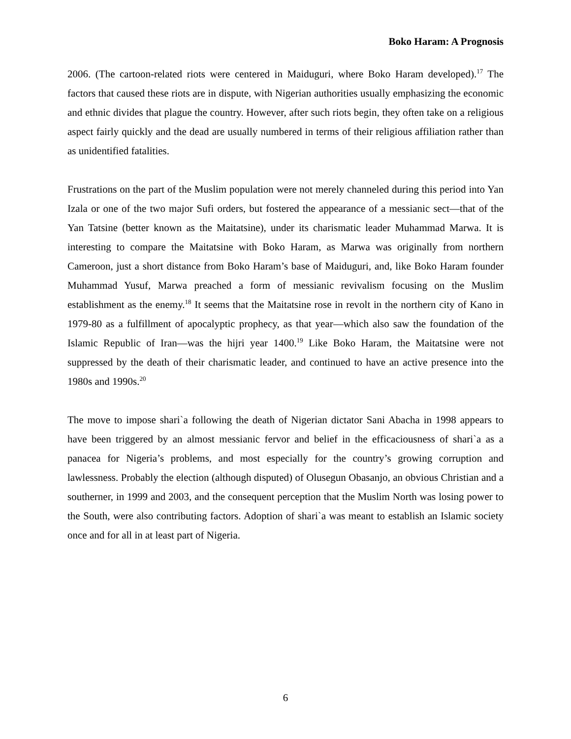Boko Haram: A Prognosis
2006. (The cartoon-related riots were centered in Maiduguri, where Boko Haram developed).<sup>17</sup> The factors that caused these riots are in dispute, with Nigerian authorities usually emphasizing the economic and ethnic divides that plague the country. However, after such riots begin, they often take on a religious aspect fairly quickly and the dead are usually numbered in terms of their religious affiliation rather than as unidentified fatalities.
Frustrations on the part of the Muslim population were not merely channeled during this period into Yan Izala or one of the two major Sufi orders, but fostered the appearance of a messianic sect—that of the Yan Tatsine (better known as the Maitatsine), under its charismatic leader Muhammad Marwa. It is interesting to compare the Maitatsine with Boko Haram, as Marwa was originally from northern Cameroon, just a short distance from Boko Haram’s base of Maiduguri, and, like Boko Haram founder Muhammad Yusuf, Marwa preached a form of messianic revivalism focusing on the Muslim establishment as the enemy.<sup>18</sup> It seems that the Maitatsine rose in revolt in the northern city of Kano in 1979-80 as a fulfillment of apocalyptic prophecy, as that year—which also saw the foundation of the Islamic Republic of Iran—was the hijri year 1400.<sup>19</sup> Like Boko Haram, the Maitatsine were not suppressed by the death of their charismatic leader, and continued to have an active presence into the 1980s and 1990s.<sup>20</sup>
The move to impose shari`a following the death of Nigerian dictator Sani Abacha in 1998 appears to have been triggered by an almost messianic fervor and belief in the efficaciousness of shari`a as a panacea for Nigeria’s problems, and most especially for the country’s growing corruption and lawlessness. Probably the election (although disputed) of Olusegun Obasanjo, an obvious Christian and a southerner, in 1999 and 2003, and the consequent perception that the Muslim North was losing power to the South, were also contributing factors. Adoption of shari`a was meant to establish an Islamic society once and for all in at least part of Nigeria.
6